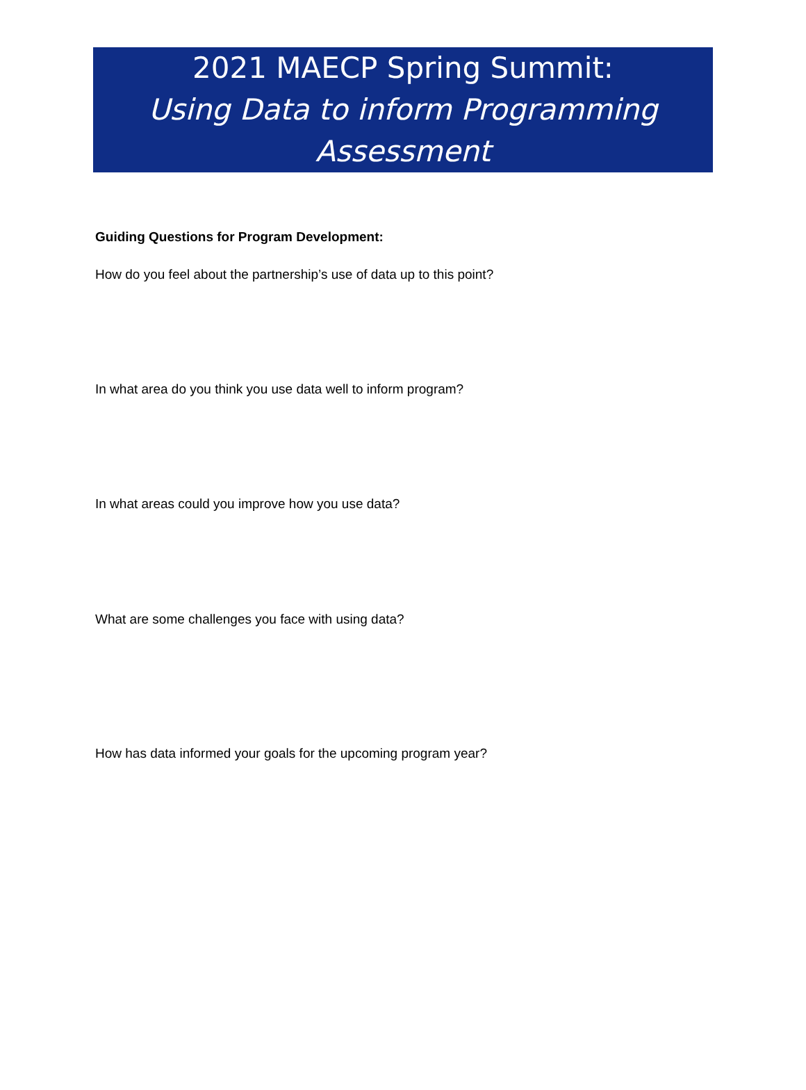2021 MAECP Spring Summit:
Using Data to inform Programming Assessment
Guiding Questions for Program Development:
How do you feel about the partnership’s use of data up to this point?
In what area do you think you use data well to inform program?
In what areas could you improve how you use data?
What are some challenges you face with using data?
How has data informed your goals for the upcoming program year?